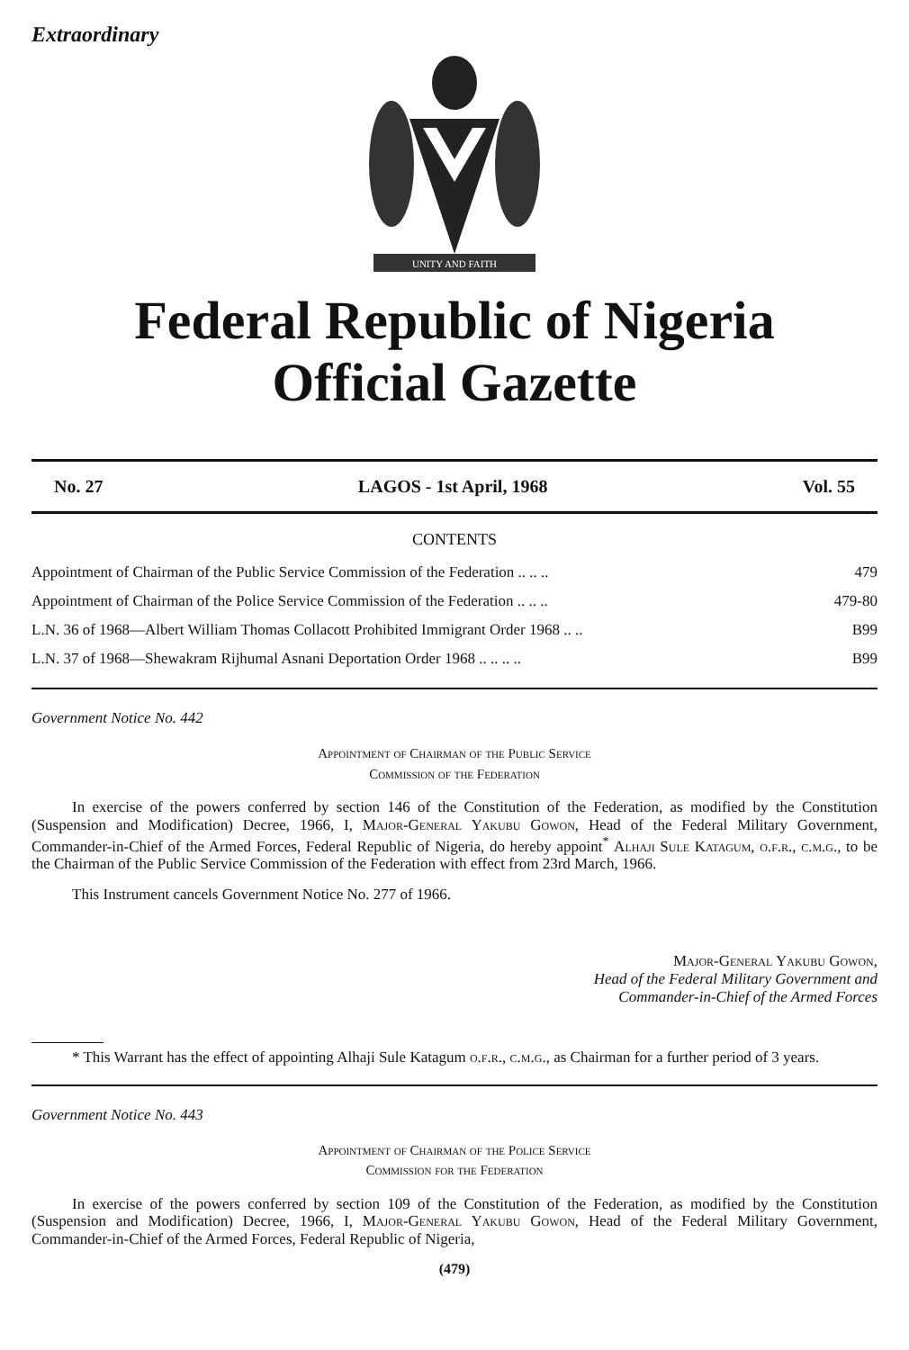Extraordinary
UNITY AND FAITH
Federal Republic of Nigeria
Official Gazette
No. 27 LAGOS - 1st April, 1968 Vol. 55
CONTENTS
| Appointment of Chairman of the Public Service Commission of the Federation .. .. .. | 479 |
| Appointment of Chairman of the Police Service Commission of the Federation .. .. .. | 479-80 |
| L.N. 36 of 1968—Albert William Thomas Collacott Prohibited Immigrant Order 1968 .. .. | B99 |
| L.N. 37 of 1968—Shewakram Rijhumal Asnani Deportation Order 1968 .. .. .. .. | B99 |
Government Notice No. 442
Appointment of Chairman of the Public Service
Commission of the Federation
In exercise of the powers conferred by section 146 of the Constitution of the Federation, as modified by the Constitution (Suspension and Modification) Decree, 1966, I, Major-General Yakubu Gowon, Head of the Federal Military Government, Commander-in-Chief of the Armed Forces, Federal Republic of Nigeria, do hereby appoint<sup>*</sup> Alhaji Sule Katagum, o.f.r., c.m.g., to be the Chairman of the Public Service Commission of the Federation with effect from 23rd March, 1966.
This Instrument cancels Government Notice No. 277 of 1966.
Major-General Yakubu Gowon,
Head of the Federal Military Government and
Commander-in-Chief of the Armed Forces
* This Warrant has the effect of appointing Alhaji Sule Katagum o.f.r., c.m.g., as Chairman for a further period of 3 years.
Government Notice No. 443
Appointment of Chairman of the Police Service
Commission for the Federation
In exercise of the powers conferred by section 109 of the Constitution of the Federation, as modified by the Constitution (Suspension and Modification) Decree, 1966, I, Major-General Yakubu Gowon, Head of the Federal Military Government, Commander-in-Chief of the Armed Forces, Federal Republic of Nigeria,
(479)